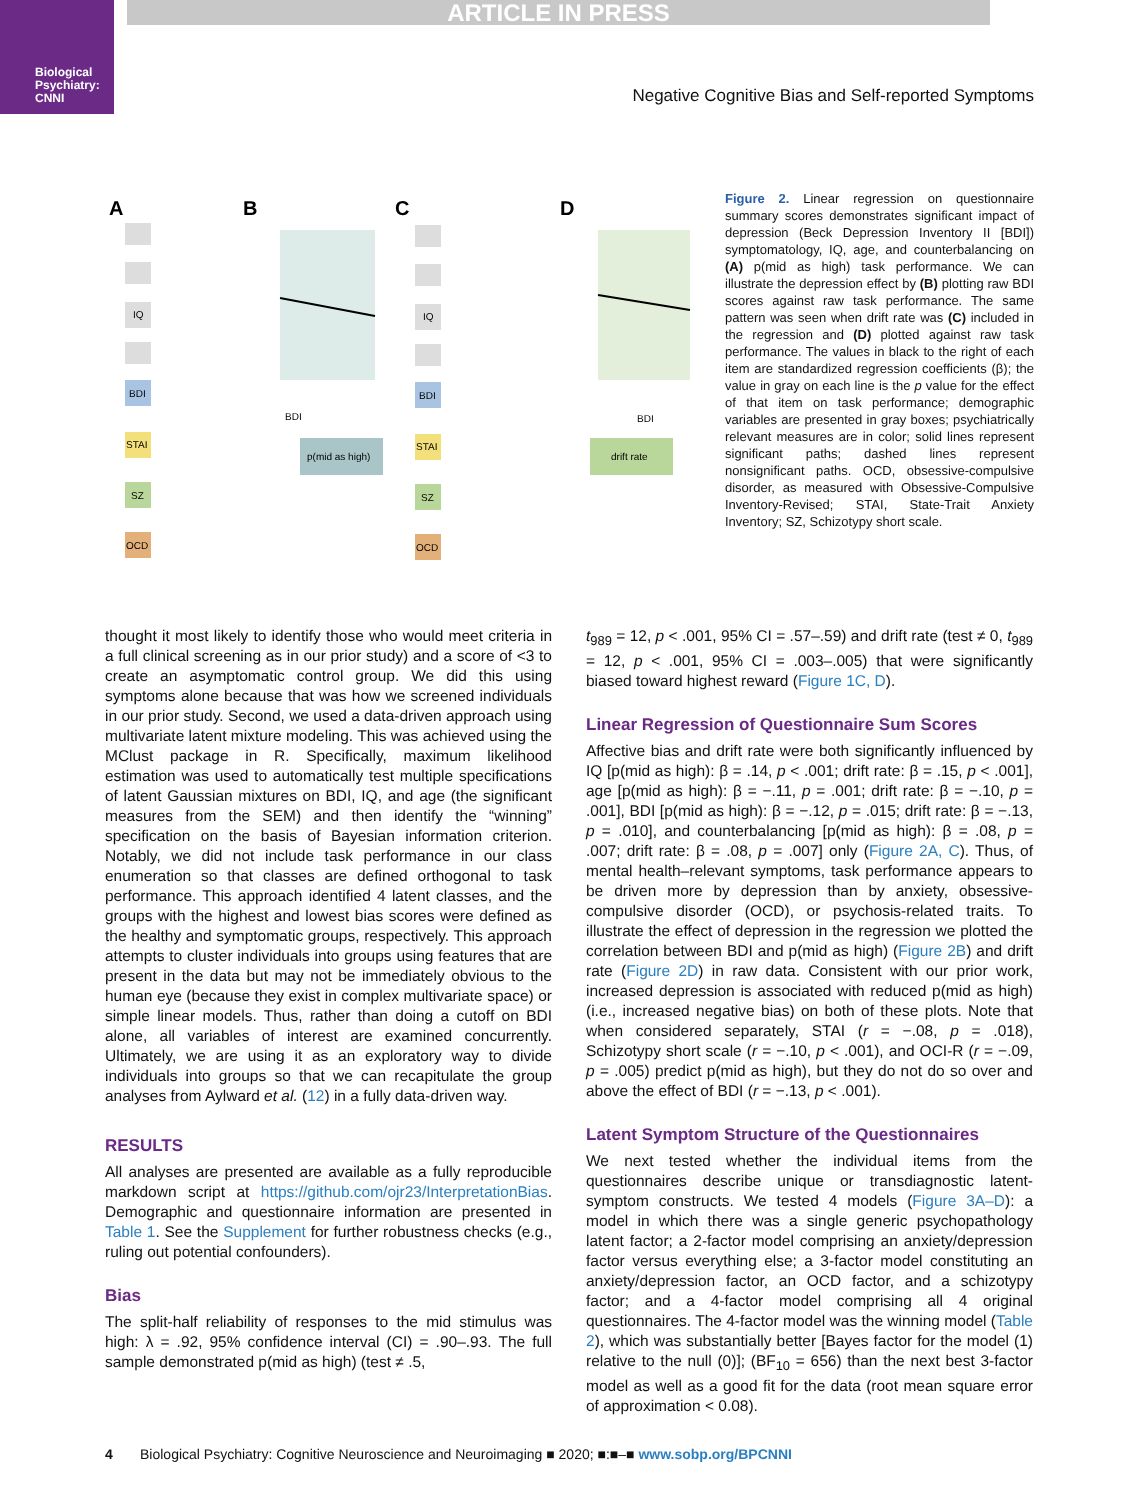Biological Psychiatry: CNNI
ARTICLE IN PRESS
Negative Cognitive Bias and Self-reported Symptoms
A
B
C
D
IQ
BDI
STAI
SZ
OCD
p(mid as high)
BDI
IQ
BDI
STAI
SZ
OCD
drift rate
BDI
Figure 2. Linear regression on questionnaire summary scores demonstrates significant impact of depression (Beck Depression Inventory II [BDI]) symptomatology, IQ, age, and counterbalancing on (A) p(mid as high) task performance. We can illustrate the depression effect by (B) plotting raw BDI scores against raw task performance. The same pattern was seen when drift rate was (C) included in the regression and (D) plotted against raw task performance. The values in black to the right of each item are standardized regression coefficients (β); the value in gray on each line is the p value for the effect of that item on task performance; demographic variables are presented in gray boxes; psychiatrically relevant measures are in color; solid lines represent significant paths; dashed lines represent nonsignificant paths. OCD, obsessive-compulsive disorder, as measured with Obsessive-Compulsive Inventory-Revised; STAI, State-Trait Anxiety Inventory; SZ, Schizotypy short scale.
thought it most likely to identify those who would meet criteria in a full clinical screening as in our prior study) and a score of <3 to create an asymptomatic control group. We did this using symptoms alone because that was how we screened individuals in our prior study. Second, we used a data-driven approach using multivariate latent mixture modeling. This was achieved using the MClust package in R. Specifically, maximum likelihood estimation was used to automatically test multiple specifications of latent Gaussian mixtures on BDI, IQ, and age (the significant measures from the SEM) and then identify the “winning” specification on the basis of Bayesian information criterion. Notably, we did not include task performance in our class enumeration so that classes are defined orthogonal to task performance. This approach identified 4 latent classes, and the groups with the highest and lowest bias scores were defined as the healthy and symptomatic groups, respectively. This approach attempts to cluster individuals into groups using features that are present in the data but may not be immediately obvious to the human eye (because they exist in complex multivariate space) or simple linear models. Thus, rather than doing a cutoff on BDI alone, all variables of interest are examined concurrently. Ultimately, we are using it as an exploratory way to divide individuals into groups so that we can recapitulate the group analyses from Aylward et al. (12) in a fully data-driven way.
RESULTS
All analyses are presented are available as a fully reproducible markdown script at https://github.com/ojr23/InterpretationBias. Demographic and questionnaire information are presented in Table 1. See the Supplement for further robustness checks (e.g., ruling out potential confounders).
Bias
The split-half reliability of responses to the mid stimulus was high: λ = .92, 95% confidence interval (CI) = .90–.93. The full sample demonstrated p(mid as high) (test ≠ .5,
t<sub>989</sub> = 12, p < .001, 95% CI = .57–.59) and drift rate (test ≠ 0, t<sub>989</sub> = 12, p < .001, 95% CI = .003–.005) that were significantly biased toward highest reward (Figure 1C, D).
Linear Regression of Questionnaire Sum Scores
Affective bias and drift rate were both significantly influenced by IQ [p(mid as high): β = .14, p < .001; drift rate: β = .15, p < .001], age [p(mid as high): β = −.11, p = .001; drift rate: β = −.10, p = .001], BDI [p(mid as high): β = −.12, p = .015; drift rate: β = −.13, p = .010], and counterbalancing [p(mid as high): β = .08, p = .007; drift rate: β = .08, p = .007] only (Figure 2A, C). Thus, of mental health–relevant symptoms, task performance appears to be driven more by depression than by anxiety, obsessive-compulsive disorder (OCD), or psychosis-related traits. To illustrate the effect of depression in the regression we plotted the correlation between BDI and p(mid as high) (Figure 2B) and drift rate (Figure 2D) in raw data. Consistent with our prior work, increased depression is associated with reduced p(mid as high) (i.e., increased negative bias) on both of these plots. Note that when considered separately, STAI (r = −.08, p = .018), Schizotypy short scale (r = −.10, p < .001), and OCI-R (r = −.09, p = .005) predict p(mid as high), but they do not do so over and above the effect of BDI (r = −.13, p < .001).
Latent Symptom Structure of the Questionnaires
We next tested whether the individual items from the questionnaires describe unique or transdiagnostic latent-symptom constructs. We tested 4 models (Figure 3A–D): a model in which there was a single generic psychopathology latent factor; a 2-factor model comprising an anxiety/depression factor versus everything else; a 3-factor model constituting an anxiety/depression factor, an OCD factor, and a schizotypy factor; and a 4-factor model comprising all 4 original questionnaires. The 4-factor model was the winning model (Table 2), which was substantially better [Bayes factor for the model (1) relative to the null (0)]; (BF<sub>10</sub> = 656) than the next best 3-factor model as well as a good fit for the data (root mean square error of approximation < 0.08).
4 Biological Psychiatry: Cognitive Neuroscience and Neuroimaging ■ 2020; ■:■–■ www.sobp.org/BPCNNI